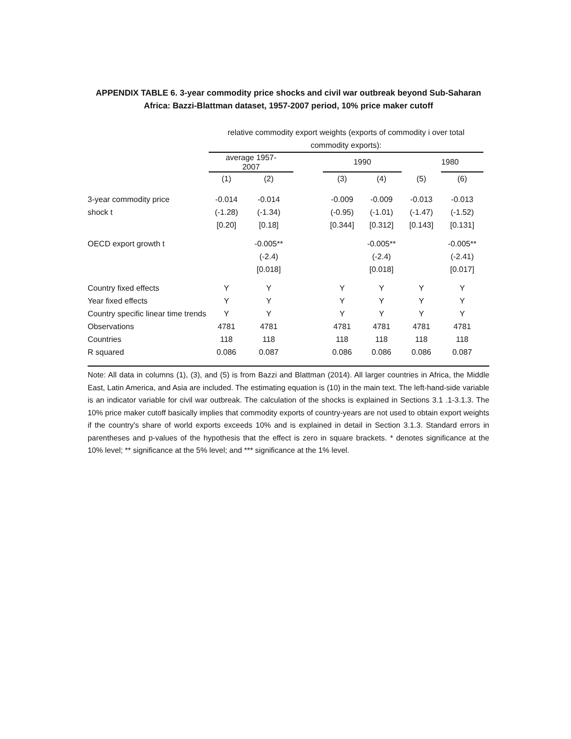APPENDIX TABLE 6. 3-year commodity price shocks and civil war outbreak beyond Sub-Saharan Africa: Bazzi-Blattman dataset, 1957-2007 period, 10% price maker cutoff
| | relative commodity export weights (exports of commodity i over total commodity exports): | | | | | | |
| | average 1957- 2007 | | | 1990 | | | 1980 |
| | (1) | (2) | | (3) | (4) | (5) | (6) |
| 3-year commodity price | -0.014 | -0.014 | | -0.009 | -0.009 | -0.013 | -0.013 |
| shock t | (-1.28) | (-1.34) | | (-0.95) | (-1.01) | (-1.47) | (-1.52) |
| | [0.20] | [0.18] | | [0.344] | [0.312] | [0.143] | [0.131] |
| OECD export growth t | | -0.005** | | | -0.005** | | -0.005** |
| | | (-2.4) | | | (-2.4) | | (-2.41) |
| | | [0.018] | | | [0.018] | | [0.017] |
| Country fixed effects | Y | Y | | Y | Y | Y | Y |
| Year fixed effects | Y | Y | | Y | Y | Y | Y |
| Country specific linear time trends | Y | Y | | Y | Y | Y | Y |
| Observations | 4781 | 4781 | | 4781 | 4781 | 4781 | 4781 |
| Countries | 118 | 118 | | 118 | 118 | 118 | 118 |
| R squared | 0.086 | 0.087 | | 0.086 | 0.086 | 0.086 | 0.087 |
Note: All data in columns (1), (3), and (5) is from Bazzi and Blattman (2014). All larger countries in Africa, the Middle East, Latin America, and Asia are included. The estimating equation is (10) in the main text. The left-hand-side variable is an indicator variable for civil war outbreak. The calculation of the shocks is explained in Sections 3.1 .1-3.1.3. The 10% price maker cutoff basically implies that commodity exports of country-years are not used to obtain export weights if the country's share of world exports exceeds 10% and is explained in detail in Section 3.1.3. Standard errors in parentheses and p-values of the hypothesis that the effect is zero in square brackets. * denotes significance at the 10% level; ** significance at the 5% level; and *** significance at the 1% level.